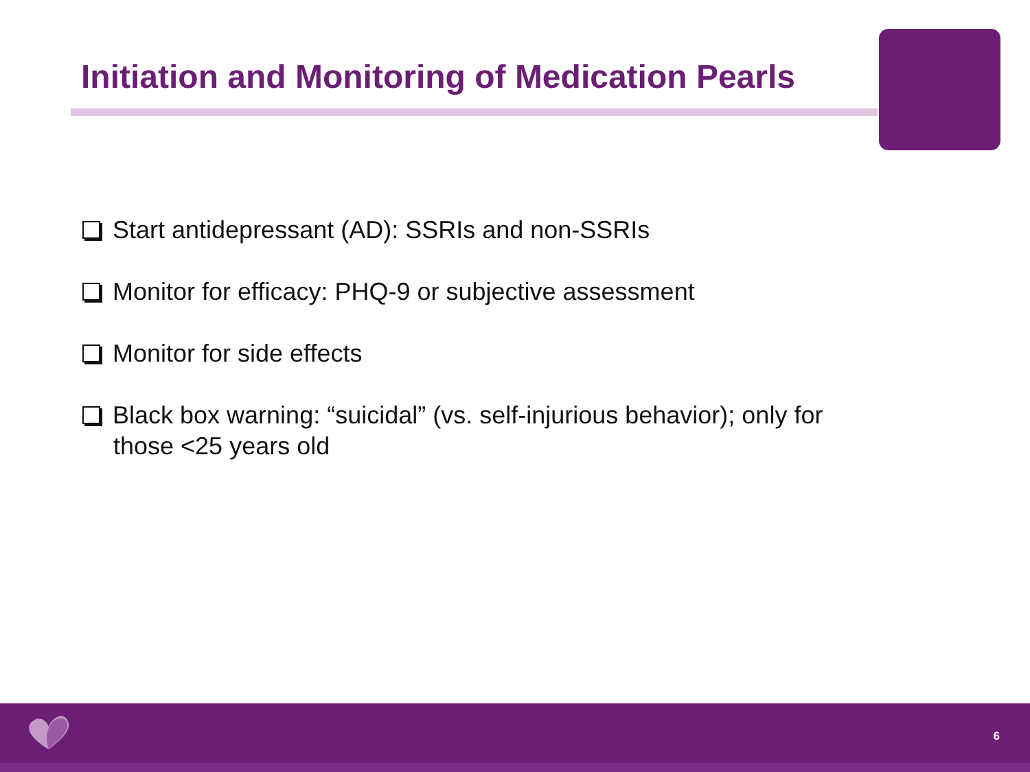Initiation and Monitoring of Medication Pearls
Start antidepressant (AD): SSRIs and non-SSRIs
Monitor for efficacy: PHQ-9 or subjective assessment
Monitor for side effects
Black box warning: “suicidal” (vs. self-injurious behavior); only for those <25 years old
6